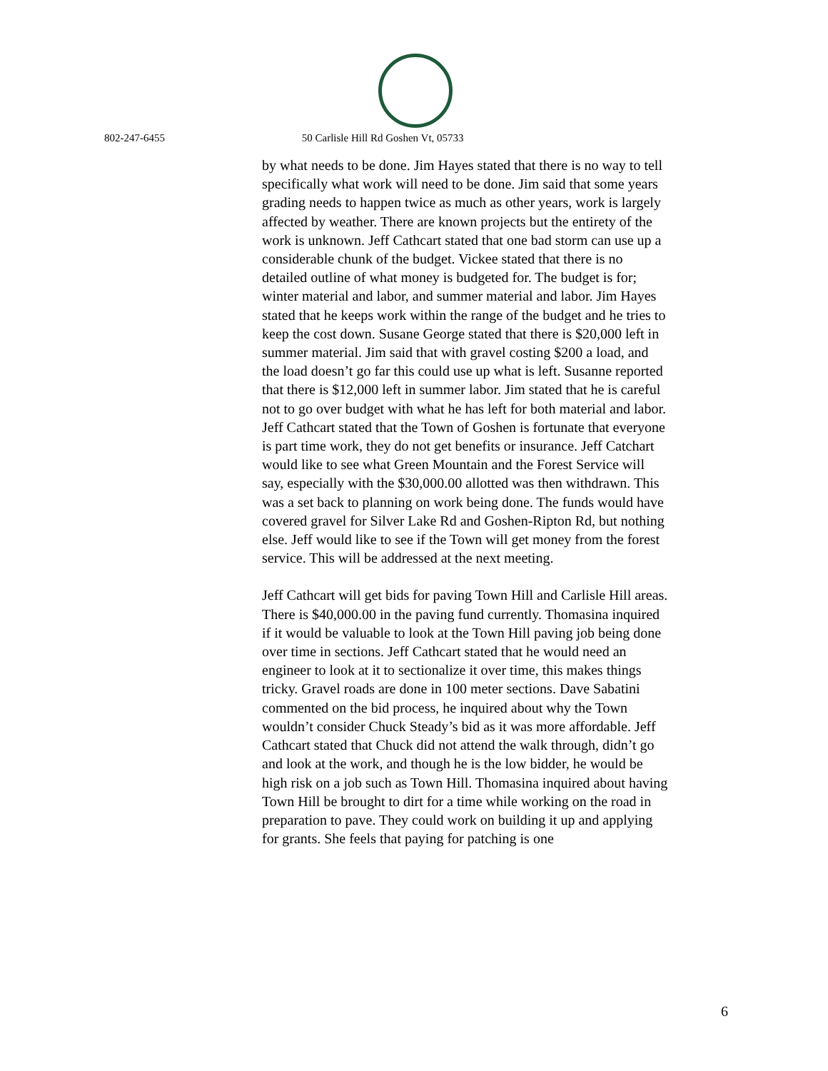802-247-6455 50 Carlisle Hill Rd Goshen Vt, 05733
by what needs to be done. Jim Hayes stated that there is no way to tell specifically what work will need to be done. Jim said that some years grading needs to happen twice as much as other years, work is largely affected by weather. There are known projects but the entirety of the work is unknown. Jeff Cathcart stated that one bad storm can use up a considerable chunk of the budget. Vickee stated that there is no detailed outline of what money is budgeted for. The budget is for; winter material and labor, and summer material and labor. Jim Hayes stated that he keeps work within the range of the budget and he tries to keep the cost down. Susane George stated that there is $20,000 left in summer material. Jim said that with gravel costing $200 a load, and the load doesn’t go far this could use up what is left. Susanne reported that there is $12,000 left in summer labor. Jim stated that he is careful not to go over budget with what he has left for both material and labor. Jeff Cathcart stated that the Town of Goshen is fortunate that everyone is part time work, they do not get benefits or insurance. Jeff Catchart would like to see what Green Mountain and the Forest Service will say, especially with the $30,000.00 allotted was then withdrawn. This was a set back to planning on work being done. The funds would have covered gravel for Silver Lake Rd and Goshen-Ripton Rd, but nothing else. Jeff would like to see if the Town will get money from the forest service. This will be addressed at the next meeting.
Jeff Cathcart will get bids for paving Town Hill and Carlisle Hill areas. There is $40,000.00 in the paving fund currently. Thomasina inquired if it would be valuable to look at the Town Hill paving job being done over time in sections. Jeff Cathcart stated that he would need an engineer to look at it to sectionalize it over time, this makes things tricky. Gravel roads are done in 100 meter sections. Dave Sabatini commented on the bid process, he inquired about why the Town wouldn’t consider Chuck Steady’s bid as it was more affordable. Jeff Cathcart stated that Chuck did not attend the walk through, didn’t go and look at the work, and though he is the low bidder, he would be high risk on a job such as Town Hill. Thomasina inquired about having Town Hill be brought to dirt for a time while working on the road in preparation to pave. They could work on building it up and applying for grants. She feels that paying for patching is one
6